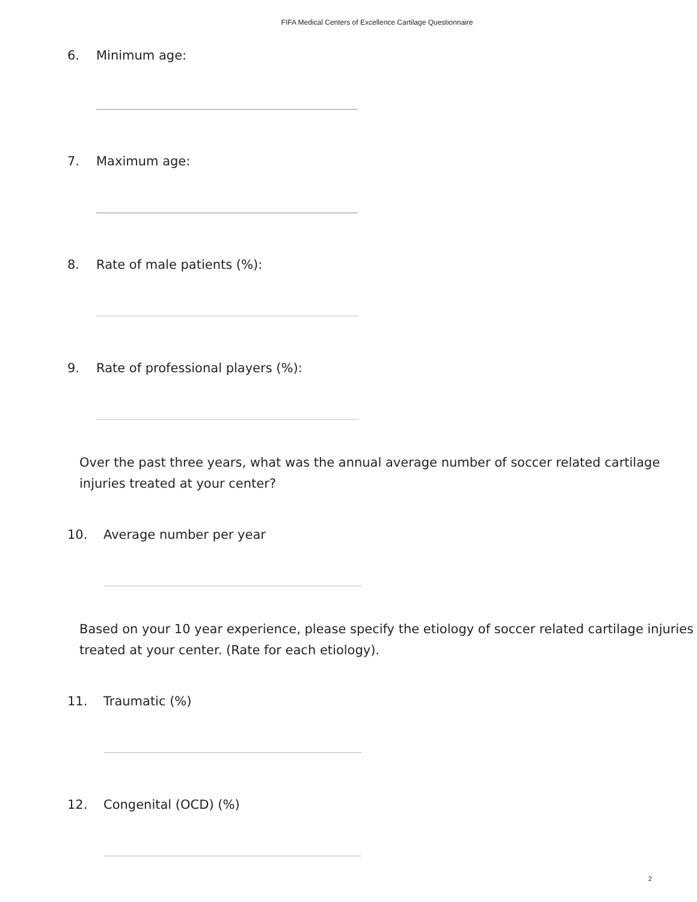FIFA Medical Centers of Excellence Cartilage Questionnaire
6. Minimum age:
7. Maximum age:
8. Rate of male patients (%):
9. Rate of professional players (%):
Over the past three years, what was the annual average number of soccer related cartilage injuries treated at your center?
10. Average number per year
Based on your 10 year experience, please specify the etiology of soccer related cartilage injuries treated at your center. (Rate for each etiology).
11. Traumatic (%)
12. Congenital (OCD) (%)
2